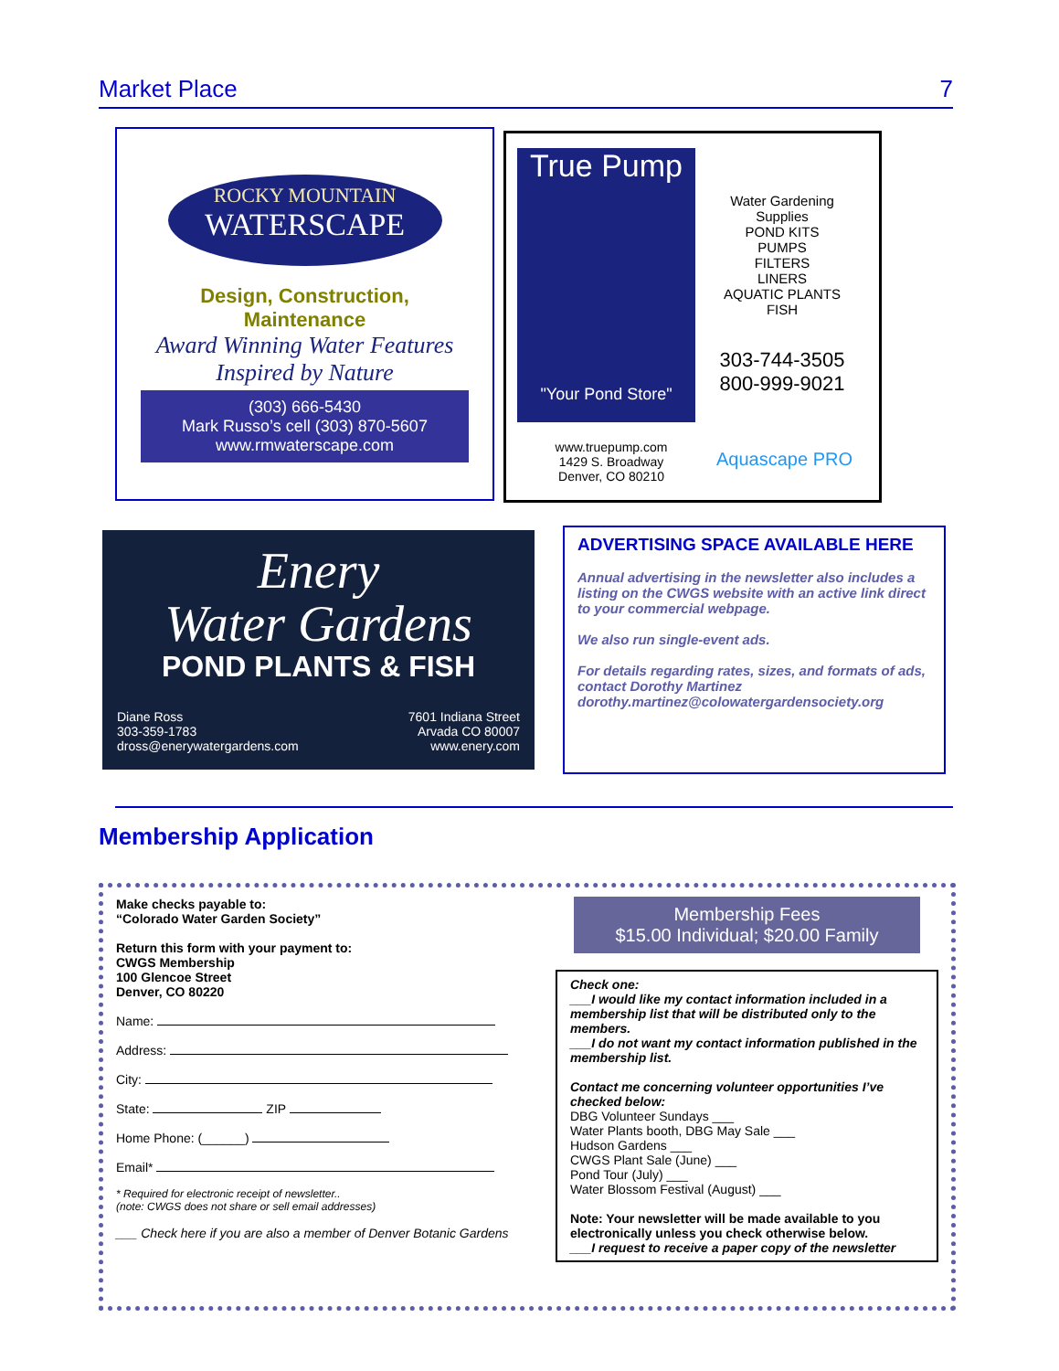Market Place 7
ROCKY MOUNTAIN
WATERSCAPE
Design, Construction,
Maintenance
Award Winning Water Features
Inspired by Nature
(303) 666-5430
Mark Russo’s cell (303) 870-5607
www.rmwaterscape.com
True Pump
"Your Pond Store"
Water Gardening
Supplies
POND KITS
PUMPS
FILTERS
LINERS
AQUATIC PLANTS
FISH
303-744-3505
800-999-9021
www.truepump.com
1429 S. Broadway
Denver, CO 80210
Aquascape PRO
Enery
Water Gardens
POND PLANTS & FISH
Diane Ross
303-359-1783
dross@enerywatergardens.com
7601 Indiana Street
Arvada CO 80007
www.enery.com
ADVERTISING SPACE AVAILABLE HERE
Annual advertising in the newsletter also includes a listing on the CWGS website with an active link direct to your commercial webpage.
We also run single-event ads.
For details regarding rates, sizes, and formats of ads, contact Dorothy Martinez
dorothy.martinez@colowatergardensociety.org
Membership Application
Make checks payable to:
“Colorado Water Garden Society”
Return this form with your payment to:
CWGS Membership
100 Glencoe Street
Denver, CO 80220
Name:
Address:
City:
State: ZIP
Home Phone: (______)
Email*
* Required for electronic receipt of newsletter..
(note: CWGS does not share or sell email addresses)
___ Check here if you are also a member of Denver Botanic Gardens
Membership Fees
$15.00 Individual; $20.00 Family
Check one:
___I would like my contact information included in a membership list that will be distributed only to the members.
___I do not want my contact information published in the membership list.
Contact me concerning volunteer opportunities I’ve checked below:
DBG Volunteer Sundays ___
Water Plants booth, DBG May Sale ___
Hudson Gardens ___
CWGS Plant Sale (June) ___
Pond Tour (July) ___
Water Blossom Festival (August) ___
Note: Your newsletter will be made available to you electronically unless you check otherwise below.
___I request to receive a paper copy of the newsletter